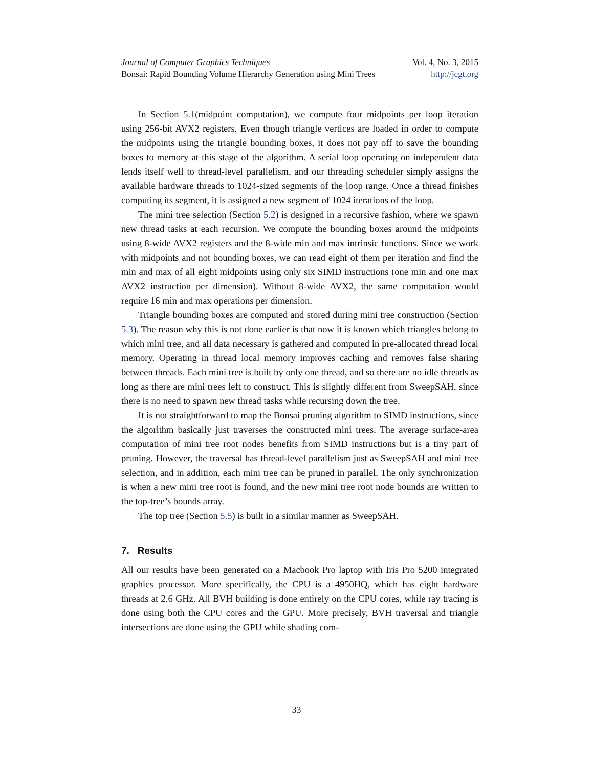Journal of Computer Graphics Techniques Vol. 4, No. 3, 2015
Bonsai: Rapid Bounding Volume Hierarchy Generation using Mini Trees http://jcgt.org
In Section 5.1(midpoint computation), we compute four midpoints per loop iteration using 256-bit AVX2 registers. Even though triangle vertices are loaded in order to compute the midpoints using the triangle bounding boxes, it does not pay off to save the bounding boxes to memory at this stage of the algorithm. A serial loop operating on independent data lends itself well to thread-level parallelism, and our threading scheduler simply assigns the available hardware threads to 1024-sized segments of the loop range. Once a thread finishes computing its segment, it is assigned a new segment of 1024 iterations of the loop.
The mini tree selection (Section 5.2) is designed in a recursive fashion, where we spawn new thread tasks at each recursion. We compute the bounding boxes around the midpoints using 8-wide AVX2 registers and the 8-wide min and max intrinsic functions. Since we work with midpoints and not bounding boxes, we can read eight of them per iteration and find the min and max of all eight midpoints using only six SIMD instructions (one min and one max AVX2 instruction per dimension). Without 8-wide AVX2, the same computation would require 16 min and max operations per dimension.
Triangle bounding boxes are computed and stored during mini tree construction (Section 5.3). The reason why this is not done earlier is that now it is known which triangles belong to which mini tree, and all data necessary is gathered and computed in pre-allocated thread local memory. Operating in thread local memory improves caching and removes false sharing between threads. Each mini tree is built by only one thread, and so there are no idle threads as long as there are mini trees left to construct. This is slightly different from SweepSAH, since there is no need to spawn new thread tasks while recursing down the tree.
It is not straightforward to map the Bonsai pruning algorithm to SIMD instructions, since the algorithm basically just traverses the constructed mini trees. The average surface-area computation of mini tree root nodes benefits from SIMD instructions but is a tiny part of pruning. However, the traversal has thread-level parallelism just as SweepSAH and mini tree selection, and in addition, each mini tree can be pruned in parallel. The only synchronization is when a new mini tree root is found, and the new mini tree root node bounds are written to the top-tree’s bounds array.
The top tree (Section 5.5) is built in a similar manner as SweepSAH.
7. Results
All our results have been generated on a Macbook Pro laptop with Iris Pro 5200 integrated graphics processor. More specifically, the CPU is a 4950HQ, which has eight hardware threads at 2.6 GHz. All BVH building is done entirely on the CPU cores, while ray tracing is done using both the CPU cores and the GPU. More precisely, BVH traversal and triangle intersections are done using the GPU while shading com-
33